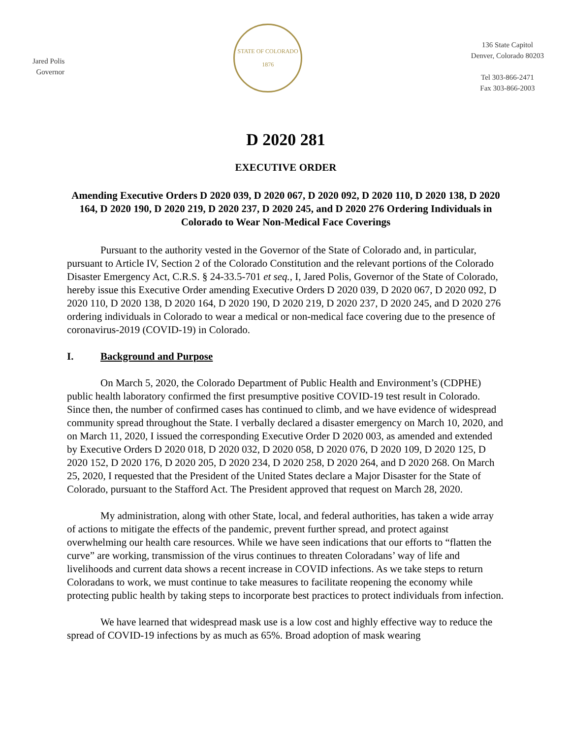Jared Polis
Governor
STATE OF COLORADO
1876
136 State Capitol
Denver, Colorado 80203
Tel 303-866-2471
Fax 303-866-2003
D 2020 281
EXECUTIVE ORDER
Amending Executive Orders D 2020 039, D 2020 067, D 2020 092, D 2020 110, D 2020 138, D 2020 164, D 2020 190, D 2020 219, D 2020 237, D 2020 245, and D 2020 276 Ordering Individuals in Colorado to Wear Non-Medical Face Coverings
Pursuant to the authority vested in the Governor of the State of Colorado and, in particular, pursuant to Article IV, Section 2 of the Colorado Constitution and the relevant portions of the Colorado Disaster Emergency Act, C.R.S. § 24-33.5-701 et seq., I, Jared Polis, Governor of the State of Colorado, hereby issue this Executive Order amending Executive Orders D 2020 039, D 2020 067, D 2020 092, D 2020 110, D 2020 138, D 2020 164, D 2020 190, D 2020 219, D 2020 237, D 2020 245, and D 2020 276 ordering individuals in Colorado to wear a medical or non-medical face covering due to the presence of coronavirus-2019 (COVID-19) in Colorado.
I. Background and Purpose
On March 5, 2020, the Colorado Department of Public Health and Environment’s (CDPHE) public health laboratory confirmed the first presumptive positive COVID-19 test result in Colorado. Since then, the number of confirmed cases has continued to climb, and we have evidence of widespread community spread throughout the State. I verbally declared a disaster emergency on March 10, 2020, and on March 11, 2020, I issued the corresponding Executive Order D 2020 003, as amended and extended by Executive Orders D 2020 018, D 2020 032, D 2020 058, D 2020 076, D 2020 109, D 2020 125, D 2020 152, D 2020 176, D 2020 205, D 2020 234, D 2020 258, D 2020 264, and D 2020 268. On March 25, 2020, I requested that the President of the United States declare a Major Disaster for the State of Colorado, pursuant to the Stafford Act. The President approved that request on March 28, 2020.
My administration, along with other State, local, and federal authorities, has taken a wide array of actions to mitigate the effects of the pandemic, prevent further spread, and protect against overwhelming our health care resources. While we have seen indications that our efforts to “flatten the curve” are working, transmission of the virus continues to threaten Coloradans’ way of life and livelihoods and current data shows a recent increase in COVID infections. As we take steps to return Coloradans to work, we must continue to take measures to facilitate reopening the economy while protecting public health by taking steps to incorporate best practices to protect individuals from infection.
We have learned that widespread mask use is a low cost and highly effective way to reduce the spread of COVID-19 infections by as much as 65%. Broad adoption of mask wearing